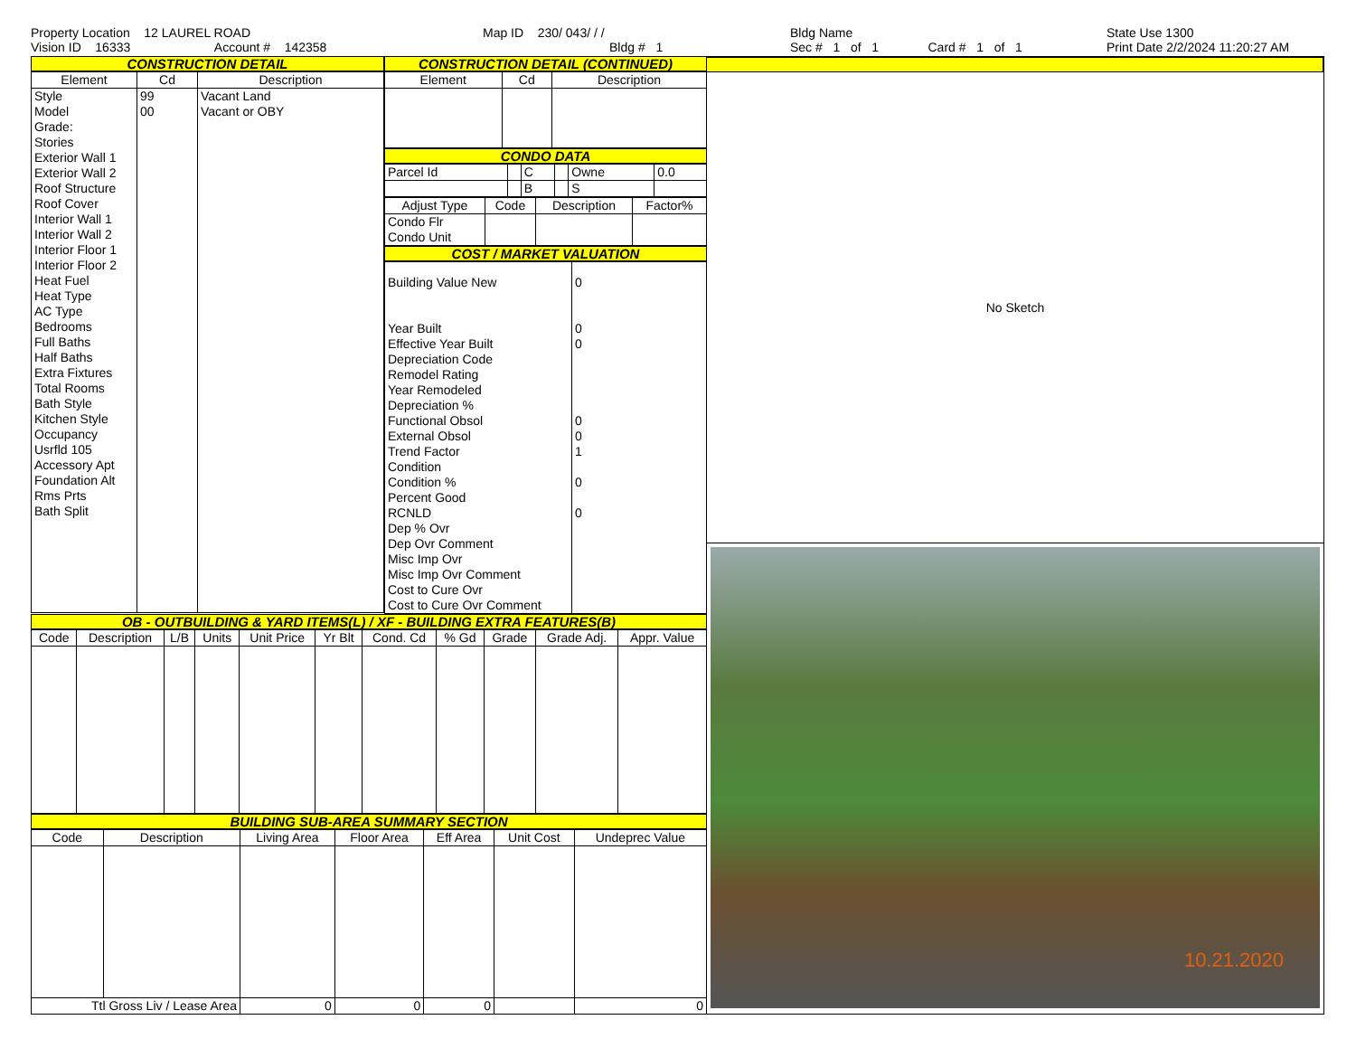Property Location 12 LAUREL ROAD
Vision ID 16333 Account # 142358
Map ID 230/ 043/ / /
Bldg # 1
Bldg Name
Sec # 1 of 1 Card # 1 of 1
State Use 1300
Print Date 2/2/2024 11:20:27 AM
CONSTRUCTION DETAIL
| Element | Cd | Description |
| --- | --- | --- |
| Style Model Grade: Stories Exterior Wall 1 Exterior Wall 2 Roof Structure Roof Cover Interior Wall 1 Interior Wall 2 Interior Floor 1 Interior Floor 2 Heat Fuel Heat Type AC Type Bedrooms Full Baths Half Baths Extra Fixtures Total Rooms Bath Style Kitchen Style Occupancy Usrfld 105 Accessory Apt Foundation Alt Rms Prts Bath Split | 99 00 | Vacant Land Vacant or OBY |
CONSTRUCTION DETAIL (CONTINUED)
| Element | Cd | Description |
| --- | --- | --- |
CONDO DATA
| Parcel Id | | C | | Owne | 0.0 |
| | | B | | S | |
| Adjust Type | Code | Description | Factor% |
| --- | --- | --- | --- |
| Condo Flr Condo Unit | | | |
COST / MARKET VALUATION
| Building Value New Year Built Effective Year Built Depreciation Code Remodel Rating Year Remodeled Depreciation % Functional Obsol External Obsol Trend Factor Condition Condition % Percent Good RCNLD Dep % Ovr Dep Ovr Comment Misc Imp Ovr Misc Imp Ovr Comment Cost to Cure Ovr Cost to Cure Ovr Comment | 0 0 0 0 0 1 0 0 |
OB - OUTBUILDING & YARD ITEMS(L) / XF - BUILDING EXTRA FEATURES(B)
| Code | Description | L/B | Units | Unit Price | Yr Blt | Cond. Cd | % Gd | Grade | Grade Adj. | Appr. Value |
| --- | --- | --- | --- | --- | --- | --- | --- | --- | --- | --- |
BUILDING SUB-AREA SUMMARY SECTION
| Code | Description | Living Area | Floor Area | Eff Area | Unit Cost | Undeprec Value |
| --- | --- | --- | --- | --- | --- | --- |
| Ttl Gross Liv / Lease Area | | 0 | 0 | 0 | | 0 |
No Sketch
10.21.2020